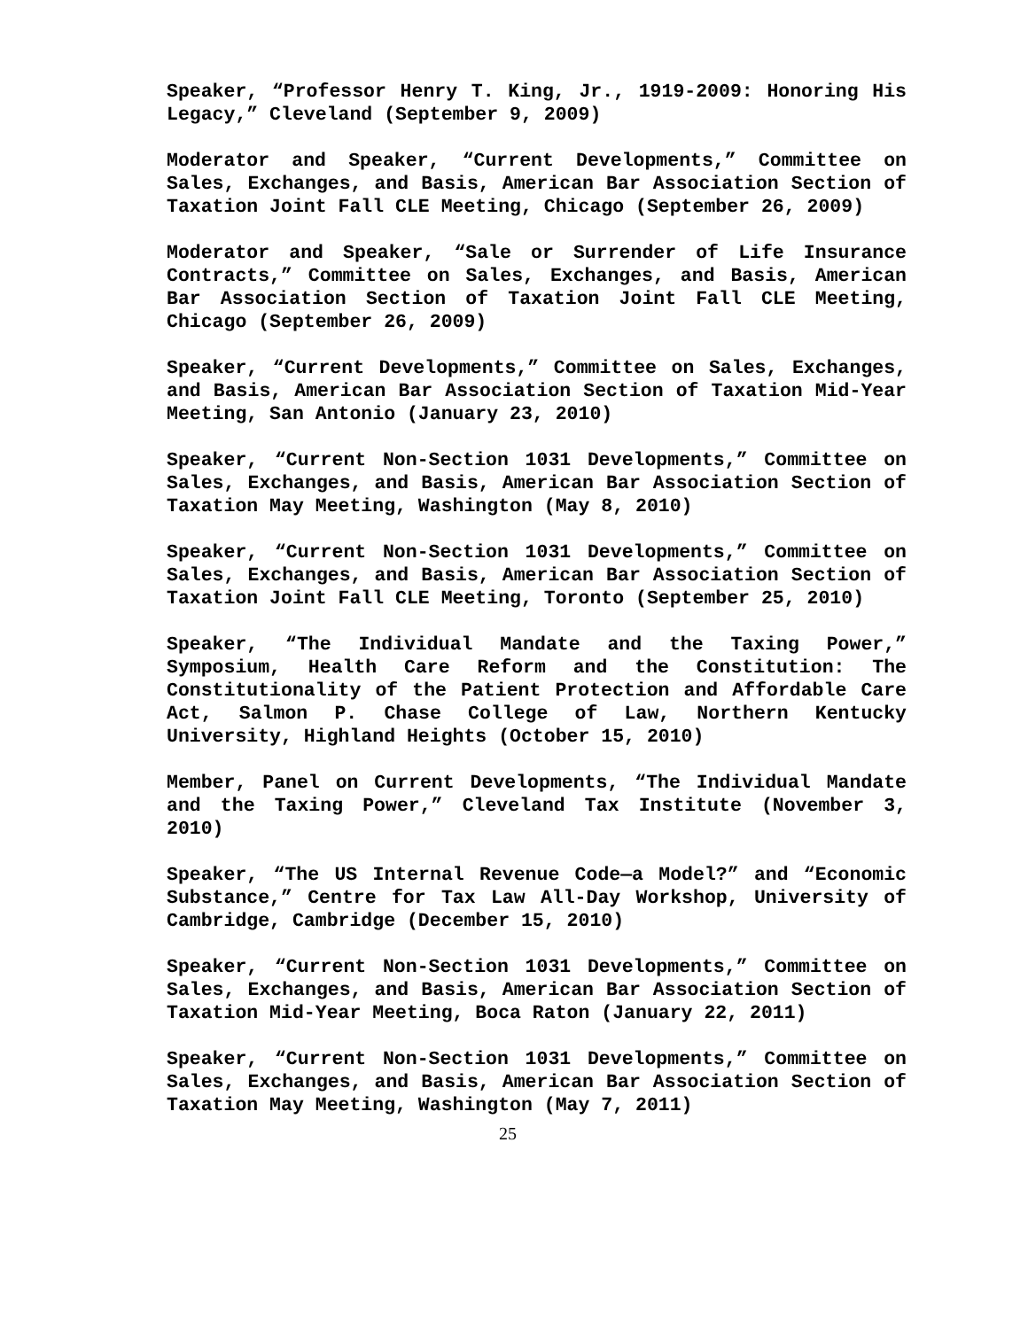Speaker, “Professor Henry T. King, Jr., 1919-2009: Honoring His Legacy,” Cleveland (September 9, 2009)
Moderator and Speaker, “Current Developments,” Committee on Sales, Exchanges, and Basis, American Bar Association Section of Taxation Joint Fall CLE Meeting, Chicago (September 26, 2009)
Moderator and Speaker, “Sale or Surrender of Life Insurance Contracts,” Committee on Sales, Exchanges, and Basis, American Bar Association Section of Taxation Joint Fall CLE Meeting, Chicago (September 26, 2009)
Speaker, “Current Developments,” Committee on Sales, Exchanges, and Basis, American Bar Association Section of Taxation Mid-Year Meeting, San Antonio (January 23, 2010)
Speaker, “Current Non-Section 1031 Developments,” Committee on Sales, Exchanges, and Basis, American Bar Association Section of Taxation May Meeting, Washington (May 8, 2010)
Speaker, “Current Non-Section 1031 Developments,” Committee on Sales, Exchanges, and Basis, American Bar Association Section of Taxation Joint Fall CLE Meeting, Toronto (September 25, 2010)
Speaker, “The Individual Mandate and the Taxing Power,” Symposium, Health Care Reform and the Constitution: The Constitutionality of the Patient Protection and Affordable Care Act, Salmon P. Chase College of Law, Northern Kentucky University, Highland Heights (October 15, 2010)
Member, Panel on Current Developments, “The Individual Mandate and the Taxing Power,” Cleveland Tax Institute (November 3, 2010)
Speaker, “The US Internal Revenue Code—a Model?” and “Economic Substance,” Centre for Tax Law All-Day Workshop, University of Cambridge, Cambridge (December 15, 2010)
Speaker, “Current Non-Section 1031 Developments,” Committee on Sales, Exchanges, and Basis, American Bar Association Section of Taxation Mid-Year Meeting, Boca Raton (January 22, 2011)
Speaker, “Current Non-Section 1031 Developments,” Committee on Sales, Exchanges, and Basis, American Bar Association Section of Taxation May Meeting, Washington (May 7, 2011)
25